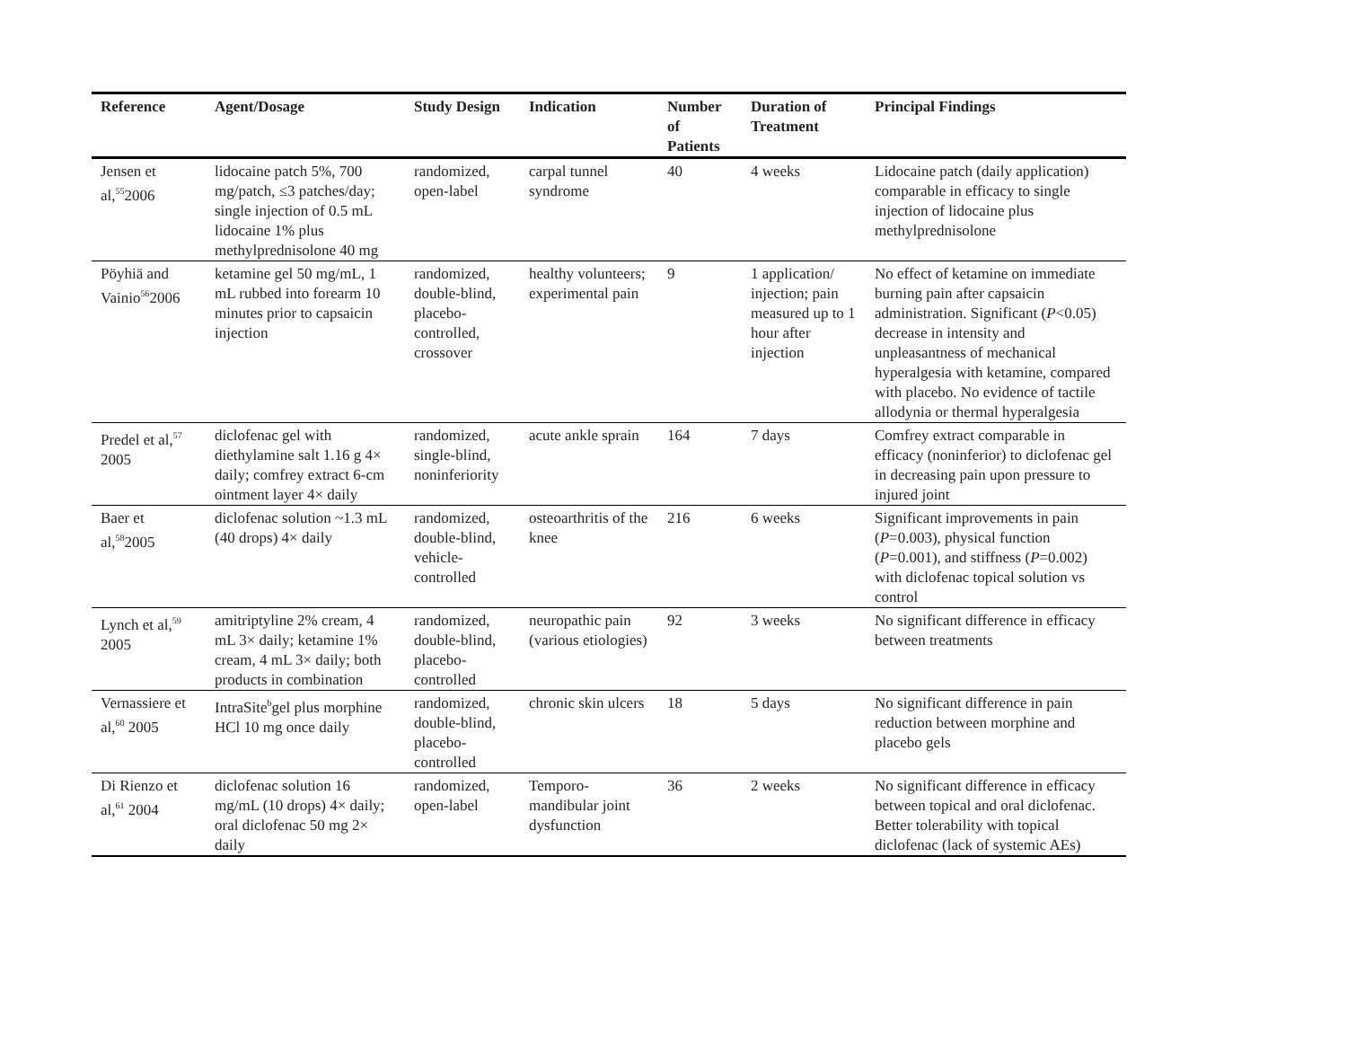| Reference | Agent/Dosage | Study Design | Indication | Number of Patients | Duration of Treatment | Principal Findings |
| --- | --- | --- | --- | --- | --- | --- |
| Jensen et al,<sup>55</sup>2006 | lidocaine patch 5%, 700 mg/patch, ≤3 patches/day; single injection of 0.5 mL lidocaine 1% plus methylprednisolone 40 mg | randomized, open-label | carpal tunnel syndrome | 40 | 4 weeks | Lidocaine patch (daily application) comparable in efficacy to single injection of lidocaine plus methylprednisolone |
| Pöyhiä and Vainio<sup>56</sup>2006 | ketamine gel 50 mg/mL, 1 mL rubbed into forearm 10 minutes prior to capsaicin injection | randomized, double-blind, placebo-controlled, crossover | healthy volunteers; experimental pain | 9 | 1 application/ injection; pain measured up to 1 hour after injection | No effect of ketamine on immediate burning pain after capsaicin administration. Significant ( P <0.05) decrease in intensity and unpleasantness of mechanical hyperalgesia with ketamine, compared with placebo. No evidence of tactile allodynia or thermal hyperalgesia |
| Predel et al,<sup>57</sup> 2005 | diclofenac gel with diethylamine salt 1.16 g 4× daily; comfrey extract 6-cm ointment layer 4× daily | randomized, single-blind, noninferiority | acute ankle sprain | 164 | 7 days | Comfrey extract comparable in efficacy (noninferior) to diclofenac gel in decreasing pain upon pressure to injured joint |
| Baer et al,<sup>58</sup>2005 | diclofenac solution ~1.3 mL (40 drops) 4× daily | randomized, double-blind, vehicle-controlled | osteoarthritis of the knee | 216 | 6 weeks | Significant improvements in pain ( P =0.003), physical function ( P =0.001), and stiffness ( P =0.002) with diclofenac topical solution vs control |
| Lynch et al,<sup>59</sup> 2005 | amitriptyline 2% cream, 4 mL 3× daily; ketamine 1% cream, 4 mL 3× daily; both products in combination | randomized, double-blind, placebo-controlled | neuropathic pain (various etiologies) | 92 | 3 weeks | No significant difference in efficacy between treatments |
| Vernassiere et al,<sup>60</sup> 2005 | IntraSite<sup>b</sup>gel plus morphine HCl 10 mg once daily | randomized, double-blind, placebo-controlled | chronic skin ulcers | 18 | 5 days | No significant difference in pain reduction between morphine and placebo gels |
| Di Rienzo et al,<sup>61</sup> 2004 | diclofenac solution 16 mg/mL (10 drops) 4× daily; oral diclofenac 50 mg 2× daily | randomized, open-label | Temporo-mandibular joint dysfunction | 36 | 2 weeks | No significant difference in efficacy between topical and oral diclofenac. Better tolerability with topical diclofenac (lack of systemic AEs) |